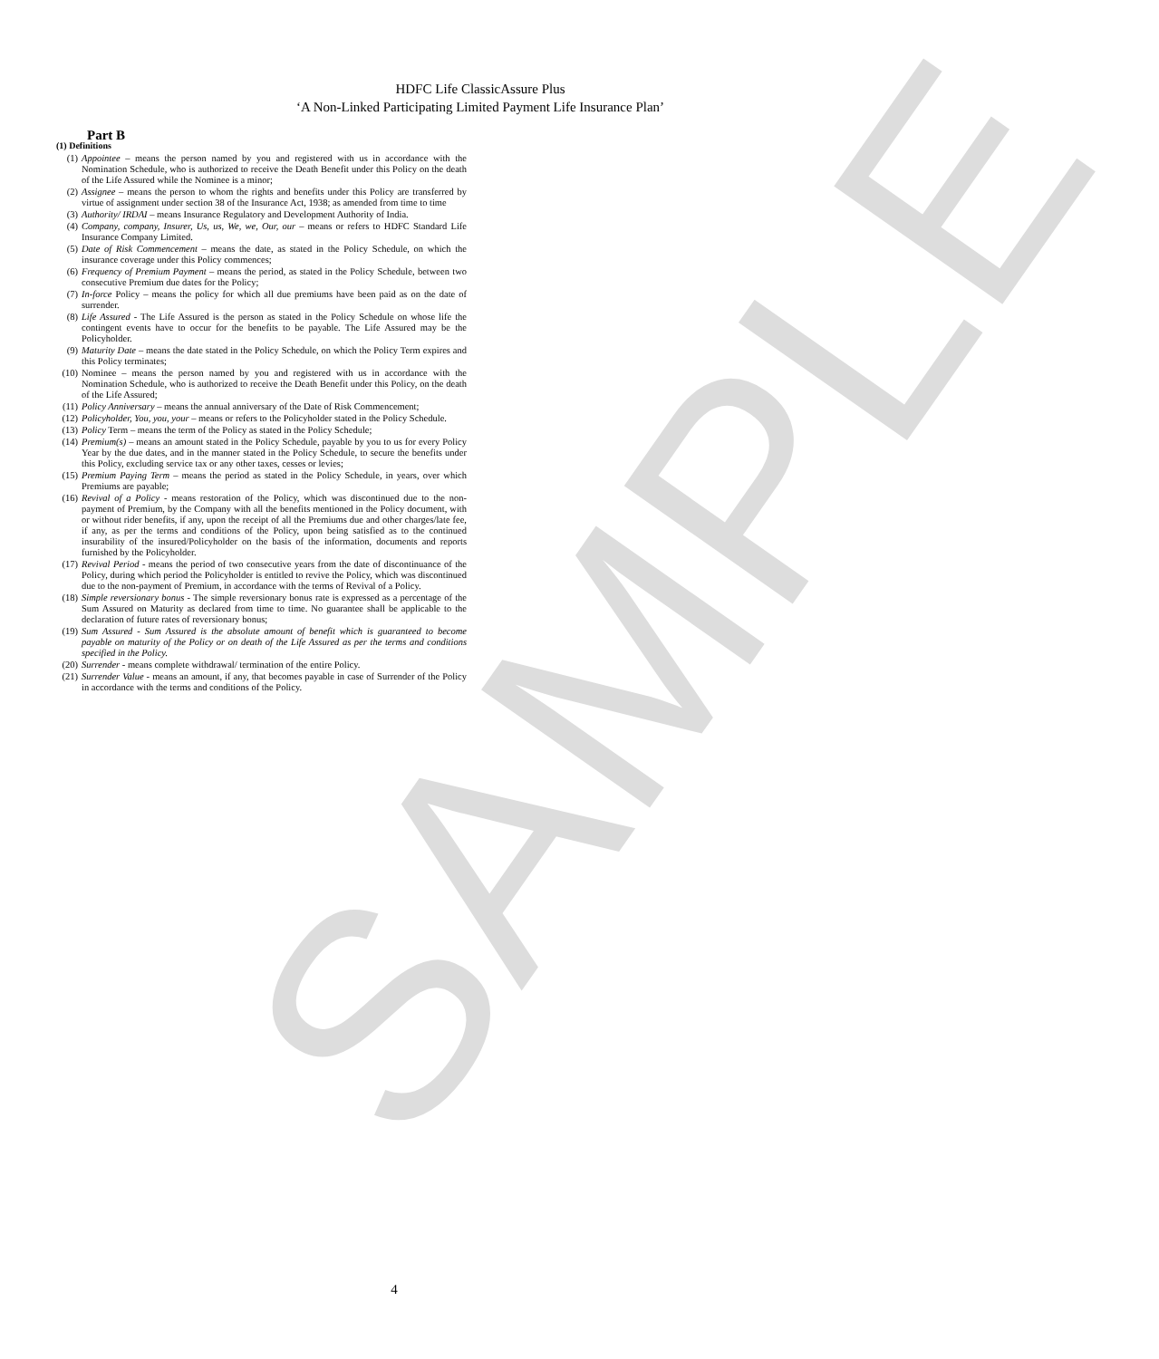SAMPLE
HDFC Life ClassicAssure Plus
‘A Non-Linked Participating Limited Payment Life Insurance Plan’
Part B
(1) Definitions
(1) Appointee – means the person named by you and registered with us in accordance with the Nomination Schedule, who is authorized to receive the Death Benefit under this Policy on the death of the Life Assured while the Nominee is a minor;
(2) Assignee – means the person to whom the rights and benefits under this Policy are transferred by virtue of assignment under section 38 of the Insurance Act, 1938; as amended from time to time
(3) Authority/ IRDAI – means Insurance Regulatory and Development Authority of India.
(4) Company, company, Insurer, Us, us, We, we, Our, our – means or refers to HDFC Standard Life Insurance Company Limited.
(5) Date of Risk Commencement – means the date, as stated in the Policy Schedule, on which the insurance coverage under this Policy commences;
(6) Frequency of Premium Payment – means the period, as stated in the Policy Schedule, between two consecutive Premium due dates for the Policy;
(7) In-force Policy – means the policy for which all due premiums have been paid as on the date of surrender.
(8) Life Assured - The Life Assured is the person as stated in the Policy Schedule on whose life the contingent events have to occur for the benefits to be payable. The Life Assured may be the Policyholder.
(9) Maturity Date – means the date stated in the Policy Schedule, on which the Policy Term expires and this Policy terminates;
(10) Nominee – means the person named by you and registered with us in accordance with the Nomination Schedule, who is authorized to receive the Death Benefit under this Policy, on the death of the Life Assured;
(11) Policy Anniversary – means the annual anniversary of the Date of Risk Commencement;
(12) Policyholder, You, you, your – means or refers to the Policyholder stated in the Policy Schedule.
(13) Policy Term – means the term of the Policy as stated in the Policy Schedule;
(14) Premium(s) – means an amount stated in the Policy Schedule, payable by you to us for every Policy Year by the due dates, and in the manner stated in the Policy Schedule, to secure the benefits under this Policy, excluding service tax or any other taxes, cesses or levies;
(15) Premium Paying Term – means the period as stated in the Policy Schedule, in years, over which Premiums are payable;
(16) Revival of a Policy - means restoration of the Policy, which was discontinued due to the non-payment of Premium, by the Company with all the benefits mentioned in the Policy document, with or without rider benefits, if any, upon the receipt of all the Premiums due and other charges/late fee, if any, as per the terms and conditions of the Policy, upon being satisfied as to the continued insurability of the insured/Policyholder on the basis of the information, documents and reports furnished by the Policyholder.
(17) Revival Period - means the period of two consecutive years from the date of discontinuance of the Policy, during which period the Policyholder is entitled to revive the Policy, which was discontinued due to the non-payment of Premium, in accordance with the terms of Revival of a Policy.
(18) Simple reversionary bonus - The simple reversionary bonus rate is expressed as a percentage of the Sum Assured on Maturity as declared from time to time. No guarantee shall be applicable to the declaration of future rates of reversionary bonus;
(19) Sum Assured - Sum Assured is the absolute amount of benefit which is guaranteed to become payable on maturity of the Policy or on death of the Life Assured as per the terms and conditions specified in the Policy.
(20) Surrender - means complete withdrawal/ termination of the entire Policy.
(21) Surrender Value - means an amount, if any, that becomes payable in case of Surrender of the Policy in accordance with the terms and conditions of the Policy.
4